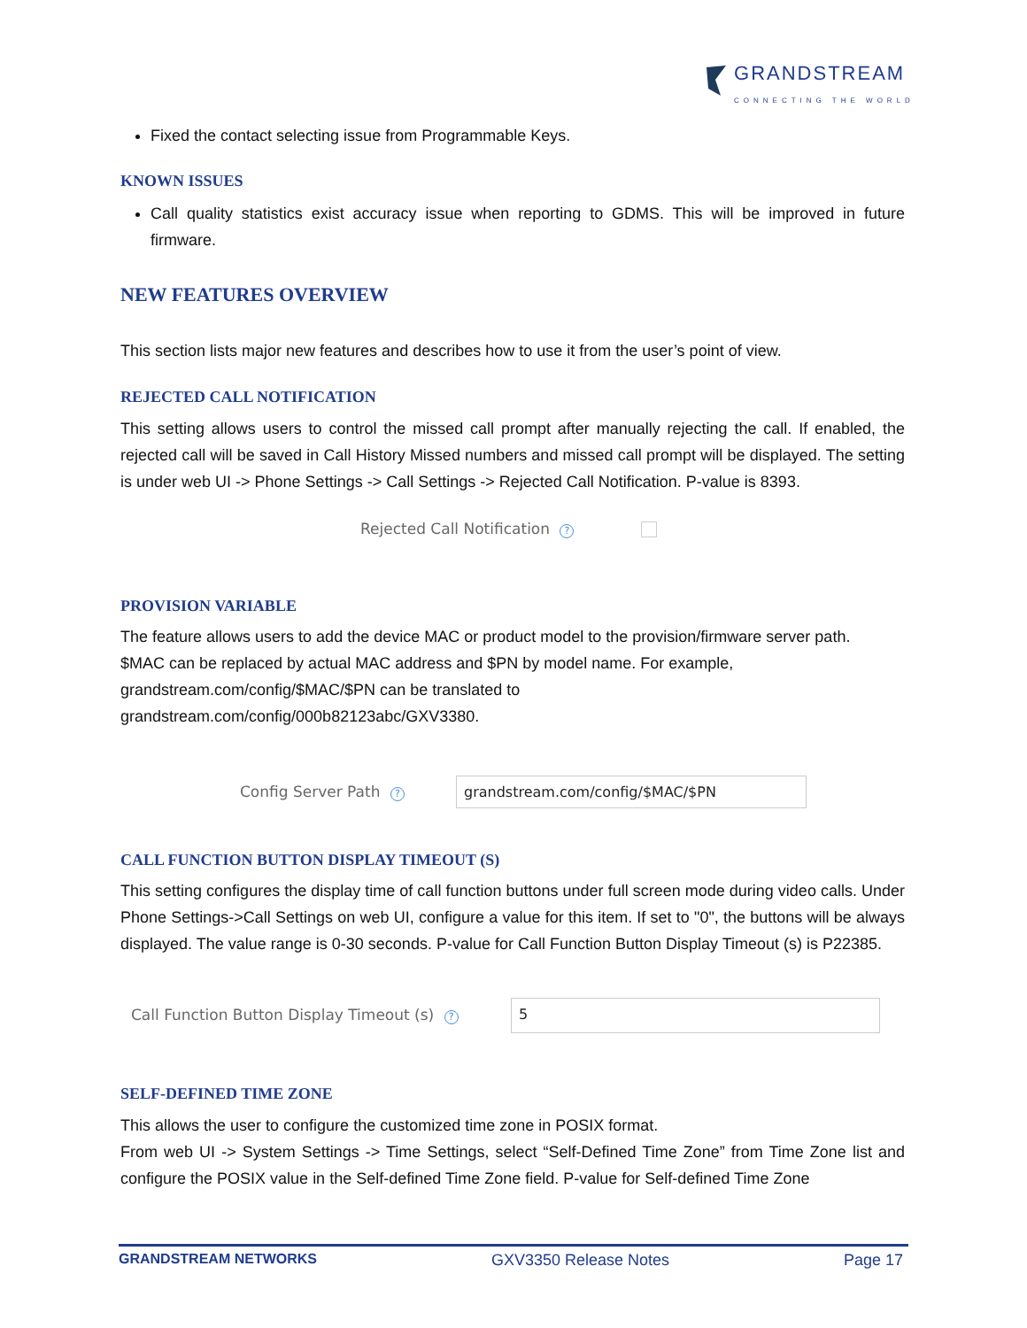GRANDSTREAM
CONNECTING THE WORLD
Fixed the contact selecting issue from Programmable Keys.
KNOWN ISSUES
Call quality statistics exist accuracy issue when reporting to GDMS. This will be improved in future firmware.
NEW FEATURES OVERVIEW
This section lists major new features and describes how to use it from the user’s point of view.
REJECTED CALL NOTIFICATION
This setting allows users to control the missed call prompt after manually rejecting the call. If enabled, the rejected call will be saved in Call History Missed numbers and missed call prompt will be displayed. The setting is under web UI -> Phone Settings -> Call Settings -> Rejected Call Notification. P-value is 8393.
Rejected Call Notification ?
PROVISION VARIABLE
The feature allows users to add the device MAC or product model to the provision/firmware server path.
$MAC can be replaced by actual MAC address and $PN by model name. For example,
grandstream.com/config/$MAC/$PN can be translated to
grandstream.com/config/000b82123abc/GXV3380.
Config Server Path ? grandstream.com/config/$MAC/$PN
CALL FUNCTION BUTTON DISPLAY TIMEOUT (S)
This setting configures the display time of call function buttons under full screen mode during video calls. Under Phone Settings->Call Settings on web UI, configure a value for this item. If set to "0", the buttons will be always displayed. The value range is 0-30 seconds. P-value for Call Function Button Display Timeout (s) is P22385.
Call Function Button Display Timeout (s) ?
5
SELF-DEFINED TIME ZONE
This allows the user to configure the customized time zone in POSIX format.
From web UI -> System Settings -> Time Settings, select “Self-Defined Time Zone” from Time Zone list and configure the POSIX value in the Self-defined Time Zone field. P-value for Self-defined Time Zone
GRANDSTREAM NETWORKS GXV3350 Release Notes Page 17